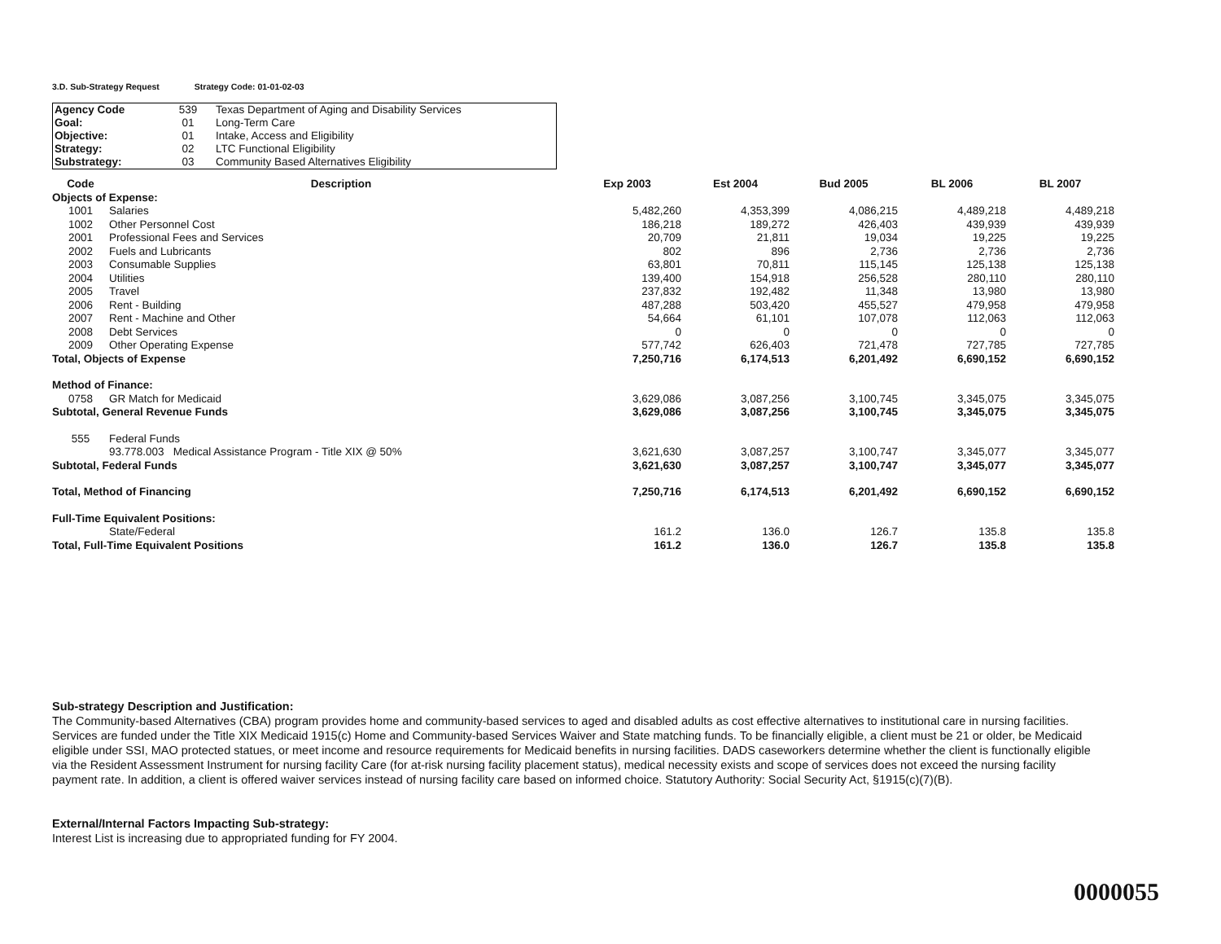3.D. Sub-Strategy Request Strategy Code: 01-01-02-03
| Agency Code | 539 | Texas Department of Aging and Disability Services |
| Goal: | 01 | Long-Term Care |
| Objective: | 01 | Intake, Access and Eligibility |
| Strategy: | 02 | LTC Functional Eligibility |
| Substrategy: | 03 | Community Based Alternatives Eligibility |
| Code | Description | Exp 2003 | Est 2004 | Bud 2005 | BL 2006 | BL 2007 |
| --- | --- | --- | --- | --- | --- | --- |
| Objects of Expense: | | | | | | |
| 1001 | Salaries | 5,482,260 | 4,353,399 | 4,086,215 | 4,489,218 | 4,489,218 |
| 1002 | Other Personnel Cost | 186,218 | 189,272 | 426,403 | 439,939 | 439,939 |
| 2001 | Professional Fees and Services | 20,709 | 21,811 | 19,034 | 19,225 | 19,225 |
| 2002 | Fuels and Lubricants | 802 | 896 | 2,736 | 2,736 | 2,736 |
| 2003 | Consumable Supplies | 63,801 | 70,811 | 115,145 | 125,138 | 125,138 |
| 2004 | Utilities | 139,400 | 154,918 | 256,528 | 280,110 | 280,110 |
| 2005 | Travel | 237,832 | 192,482 | 11,348 | 13,980 | 13,980 |
| 2006 | Rent - Building | 487,288 | 503,420 | 455,527 | 479,958 | 479,958 |
| 2007 | Rent - Machine and Other | 54,664 | 61,101 | 107,078 | 112,063 | 112,063 |
| 2008 | Debt Services | 0 | 0 | 0 | 0 | 0 |
| 2009 | Other Operating Expense | 577,742 | 626,403 | 721,478 | 727,785 | 727,785 |
| Total, Objects of Expense | | 7,250,716 | 6,174,513 | 6,201,492 | 6,690,152 | 6,690,152 |
| Method of Finance: | | | | | | |
| 0758 | GR Match for Medicaid | 3,629,086 | 3,087,256 | 3,100,745 | 3,345,075 | 3,345,075 |
| Subtotal, General Revenue Funds | | 3,629,086 | 3,087,256 | 3,100,745 | 3,345,075 | 3,345,075 |
| 555 | Federal Funds | | | | | |
| | 93.778.003 Medical Assistance Program - Title XIX @ 50% | 3,621,630 | 3,087,257 | 3,100,747 | 3,345,077 | 3,345,077 |
| Subtotal, Federal Funds | | 3,621,630 | 3,087,257 | 3,100,747 | 3,345,077 | 3,345,077 |
| Total, Method of Financing | | 7,250,716 | 6,174,513 | 6,201,492 | 6,690,152 | 6,690,152 |
| Full-Time Equivalent Positions: | | | | | | |
| | State/Federal | 161.2 | 136.0 | 126.7 | 135.8 | 135.8 |
| Total, Full-Time Equivalent Positions | | 161.2 | 136.0 | 126.7 | 135.8 | 135.8 |
Sub-strategy Description and Justification:
The Community-based Alternatives (CBA) program provides home and community-based services to aged and disabled adults as cost effective alternatives to institutional care in nursing facilities. Services are funded under the Title XIX Medicaid 1915(c) Home and Community-based Services Waiver and State matching funds. To be financially eligible, a client must be 21 or older, be Medicaid eligible under SSI, MAO protected statues, or meet income and resource requirements for Medicaid benefits in nursing facilities. DADS caseworkers determine whether the client is functionally eligible via the Resident Assessment Instrument for nursing facility Care (for at-risk nursing facility placement status), medical necessity exists and scope of services does not exceed the nursing facility payment rate. In addition, a client is offered waiver services instead of nursing facility care based on informed choice. Statutory Authority: Social Security Act, §1915(c)(7)(B).
External/Internal Factors Impacting Sub-strategy:
Interest List is increasing due to appropriated funding for FY 2004.
0000055